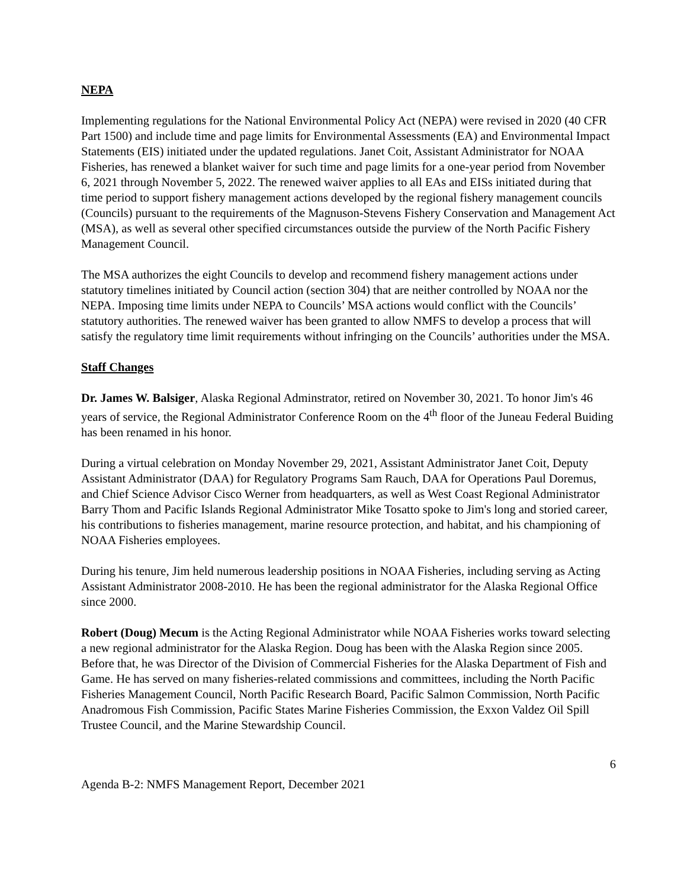NEPA
Implementing regulations for the National Environmental Policy Act (NEPA) were revised in 2020 (40 CFR Part 1500) and include time and page limits for Environmental Assessments (EA) and Environmental Impact Statements (EIS) initiated under the updated regulations. Janet Coit, Assistant Administrator for NOAA Fisheries, has renewed a blanket waiver for such time and page limits for a one-year period from November 6, 2021 through November 5, 2022. The renewed waiver applies to all EAs and EISs initiated during that time period to support fishery management actions developed by the regional fishery management councils (Councils) pursuant to the requirements of the Magnuson-Stevens Fishery Conservation and Management Act (MSA), as well as several other specified circumstances outside the purview of the North Pacific Fishery Management Council.
The MSA authorizes the eight Councils to develop and recommend fishery management actions under statutory timelines initiated by Council action (section 304) that are neither controlled by NOAA nor the NEPA. Imposing time limits under NEPA to Councils’ MSA actions would conflict with the Councils’ statutory authorities. The renewed waiver has been granted to allow NMFS to develop a process that will satisfy the regulatory time limit requirements without infringing on the Councils’ authorities under the MSA.
Staff Changes
Dr. James W. Balsiger, Alaska Regional Adminstrator, retired on November 30, 2021. To honor Jim's 46 years of service, the Regional Administrator Conference Room on the 4<sup>th</sup> floor of the Juneau Federal Buiding has been renamed in his honor.
During a virtual celebration on Monday November 29, 2021, Assistant Administrator Janet Coit, Deputy Assistant Administrator (DAA) for Regulatory Programs Sam Rauch, DAA for Operations Paul Doremus, and Chief Science Advisor Cisco Werner from headquarters, as well as West Coast Regional Administrator Barry Thom and Pacific Islands Regional Administrator Mike Tosatto spoke to Jim's long and storied career, his contributions to fisheries management, marine resource protection, and habitat, and his championing of NOAA Fisheries employees.
During his tenure, Jim held numerous leadership positions in NOAA Fisheries, including serving as Acting Assistant Administrator 2008-2010. He has been the regional administrator for the Alaska Regional Office since 2000.
Robert (Doug) Mecum is the Acting Regional Administrator while NOAA Fisheries works toward selecting a new regional administrator for the Alaska Region. Doug has been with the Alaska Region since 2005. Before that, he was Director of the Division of Commercial Fisheries for the Alaska Department of Fish and Game. He has served on many fisheries-related commissions and committees, including the North Pacific Fisheries Management Council, North Pacific Research Board, Pacific Salmon Commission, North Pacific Anadromous Fish Commission, Pacific States Marine Fisheries Commission, the Exxon Valdez Oil Spill Trustee Council, and the Marine Stewardship Council.
6
Agenda B-2: NMFS Management Report, December 2021